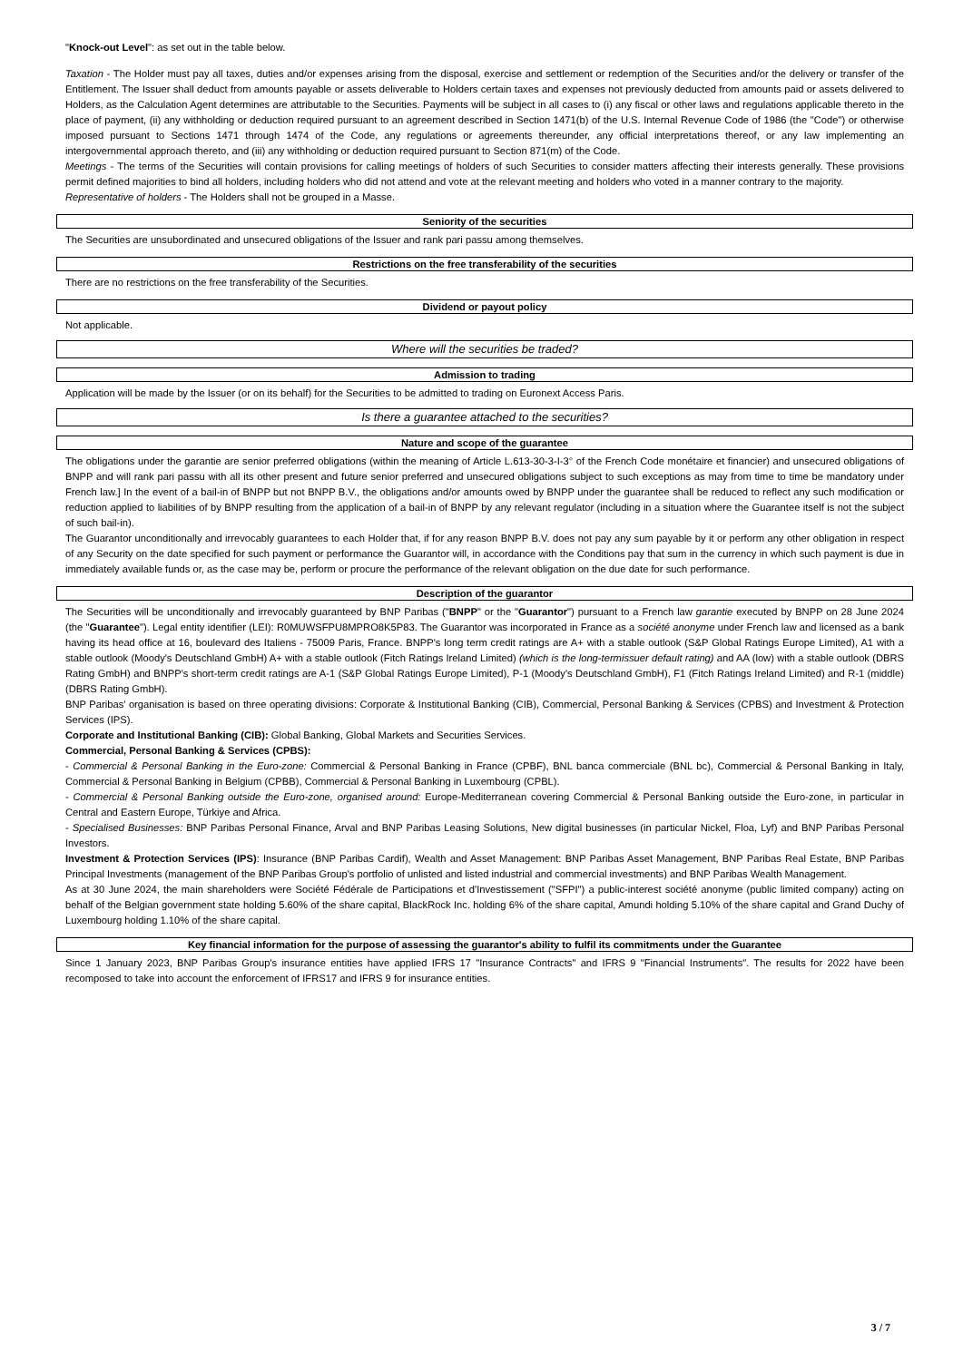"Knock-out Level": as set out in the table below.
Taxation - The Holder must pay all taxes, duties and/or expenses arising from the disposal, exercise and settlement or redemption of the Securities and/or the delivery or transfer of the Entitlement. The Issuer shall deduct from amounts payable or assets deliverable to Holders certain taxes and expenses not previously deducted from amounts paid or assets delivered to Holders, as the Calculation Agent determines are attributable to the Securities. Payments will be subject in all cases to (i) any fiscal or other laws and regulations applicable thereto in the place of payment, (ii) any withholding or deduction required pursuant to an agreement described in Section 1471(b) of the U.S. Internal Revenue Code of 1986 (the "Code") or otherwise imposed pursuant to Sections 1471 through 1474 of the Code, any regulations or agreements thereunder, any official interpretations thereof, or any law implementing an intergovernmental approach thereto, and (iii) any withholding or deduction required pursuant to Section 871(m) of the Code.
Meetings - The terms of the Securities will contain provisions for calling meetings of holders of such Securities to consider matters affecting their interests generally. These provisions permit defined majorities to bind all holders, including holders who did not attend and vote at the relevant meeting and holders who voted in a manner contrary to the majority.
Representative of holders - The Holders shall not be grouped in a Masse.
Seniority of the securities
The Securities are unsubordinated and unsecured obligations of the Issuer and rank pari passu among themselves.
Restrictions on the free transferability of the securities
There are no restrictions on the free transferability of the Securities.
Dividend or payout policy
Not applicable.
Where will the securities be traded?
Admission to trading
Application will be made by the Issuer (or on its behalf) for the Securities to be admitted to trading on Euronext Access Paris.
Is there a guarantee attached to the securities?
Nature and scope of the guarantee
The obligations under the garantie are senior preferred obligations (within the meaning of Article L.613-30-3-I-3° of the French Code monétaire et financier) and unsecured obligations of BNPP and will rank pari passu with all its other present and future senior preferred and unsecured obligations subject to such exceptions as may from time to time be mandatory under French law.] In the event of a bail-in of BNPP but not BNPP B.V., the obligations and/or amounts owed by BNPP under the guarantee shall be reduced to reflect any such modification or reduction applied to liabilities of by BNPP resulting from the application of a bail-in of BNPP by any relevant regulator (including in a situation where the Guarantee itself is not the subject of such bail-in).
The Guarantor unconditionally and irrevocably guarantees to each Holder that, if for any reason BNPP B.V. does not pay any sum payable by it or perform any other obligation in respect of any Security on the date specified for such payment or performance the Guarantor will, in accordance with the Conditions pay that sum in the currency in which such payment is due in immediately available funds or, as the case may be, perform or procure the performance of the relevant obligation on the due date for such performance.
Description of the guarantor
The Securities will be unconditionally and irrevocably guaranteed by BNP Paribas ("BNPP" or the "Guarantor") pursuant to a French law garantie executed by BNPP on 28 June 2024 (the "Guarantee"). Legal entity identifier (LEI): R0MUWSFPU8MPRO8K5P83. The Guarantor was incorporated in France as a société anonyme under French law and licensed as a bank having its head office at 16, boulevard des Italiens - 75009 Paris, France. BNPP's long term credit ratings are A+ with a stable outlook (S&P Global Ratings Europe Limited), A1 with a stable outlook (Moody's Deutschland GmbH) A+ with a stable outlook (Fitch Ratings Ireland Limited) (which is the long-termissuer default rating) and AA (low) with a stable outlook (DBRS Rating GmbH) and BNPP's short-term credit ratings are A-1 (S&P Global Ratings Europe Limited), P-1 (Moody's Deutschland GmbH), F1 (Fitch Ratings Ireland Limited) and R-1 (middle) (DBRS Rating GmbH).
BNP Paribas' organisation is based on three operating divisions: Corporate & Institutional Banking (CIB), Commercial, Personal Banking & Services (CPBS) and Investment & Protection Services (IPS).
Corporate and Institutional Banking (CIB): Global Banking, Global Markets and Securities Services.
Commercial, Personal Banking & Services (CPBS):
- Commercial & Personal Banking in the Euro-zone: Commercial & Personal Banking in France (CPBF), BNL banca commerciale (BNL bc), Commercial & Personal Banking in Italy, Commercial & Personal Banking in Belgium (CPBB), Commercial & Personal Banking in Luxembourg (CPBL).
- Commercial & Personal Banking outside the Euro-zone, organised around: Europe-Mediterranean covering Commercial & Personal Banking outside the Euro-zone, in particular in Central and Eastern Europe, Türkiye and Africa.
- Specialised Businesses: BNP Paribas Personal Finance, Arval and BNP Paribas Leasing Solutions, New digital businesses (in particular Nickel, Floa, Lyf) and BNP Paribas Personal Investors.
Investment & Protection Services (IPS): Insurance (BNP Paribas Cardif), Wealth and Asset Management: BNP Paribas Asset Management, BNP Paribas Real Estate, BNP Paribas Principal Investments (management of the BNP Paribas Group's portfolio of unlisted and listed industrial and commercial investments) and BNP Paribas Wealth Management.
As at 30 June 2024, the main shareholders were Société Fédérale de Participations et d'Investissement ("SFPI") a public-interest société anonyme (public limited company) acting on behalf of the Belgian government state holding 5.60% of the share capital, BlackRock Inc. holding 6% of the share capital, Amundi holding 5.10% of the share capital and Grand Duchy of Luxembourg holding 1.10% of the share capital.
Key financial information for the purpose of assessing the guarantor's ability to fulfil its commitments under the Guarantee
Since 1 January 2023, BNP Paribas Group's insurance entities have applied IFRS 17 "Insurance Contracts" and IFRS 9 "Financial Instruments". The results for 2022 have been recomposed to take into account the enforcement of IFRS17 and IFRS 9 for insurance entities.
3 / 7